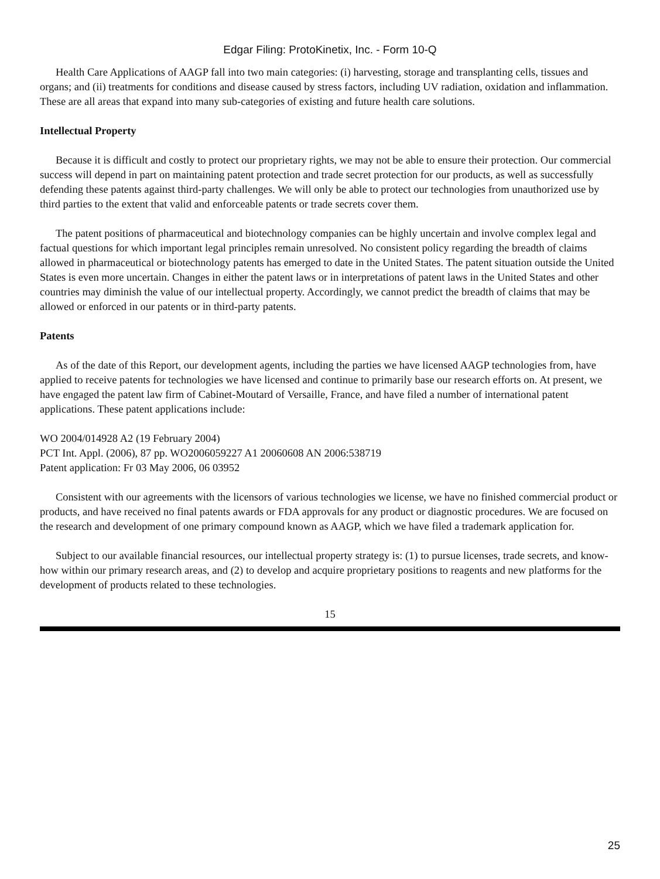Edgar Filing: ProtoKinetix, Inc. - Form 10-Q
Health Care Applications of AAGP fall into two main categories: (i) harvesting, storage and transplanting cells, tissues and organs; and (ii) treatments for conditions and disease caused by stress factors, including UV radiation, oxidation and inflammation. These are all areas that expand into many sub-categories of existing and future health care solutions.
Intellectual Property
Because it is difficult and costly to protect our proprietary rights, we may not be able to ensure their protection. Our commercial success will depend in part on maintaining patent protection and trade secret protection for our products, as well as successfully defending these patents against third-party challenges. We will only be able to protect our technologies from unauthorized use by third parties to the extent that valid and enforceable patents or trade secrets cover them.
The patent positions of pharmaceutical and biotechnology companies can be highly uncertain and involve complex legal and factual questions for which important legal principles remain unresolved. No consistent policy regarding the breadth of claims allowed in pharmaceutical or biotechnology patents has emerged to date in the United States. The patent situation outside the United States is even more uncertain. Changes in either the patent laws or in interpretations of patent laws in the United States and other countries may diminish the value of our intellectual property. Accordingly, we cannot predict the breadth of claims that may be allowed or enforced in our patents or in third-party patents.
Patents
As of the date of this Report, our development agents, including the parties we have licensed AAGP technologies from, have applied to receive patents for technologies we have licensed and continue to primarily base our research efforts on. At present, we have engaged the patent law firm of Cabinet-Moutard of Versaille, France, and have filed a number of international patent applications. These patent applications include:
WO 2004/014928 A2 (19 February 2004)
PCT Int. Appl. (2006), 87 pp. WO2006059227 A1 20060608 AN 2006:538719
Patent application: Fr 03 May 2006, 06 03952
Consistent with our agreements with the licensors of various technologies we license, we have no finished commercial product or products, and have received no final patents awards or FDA approvals for any product or diagnostic procedures. We are focused on the research and development of one primary compound known as AAGP, which we have filed a trademark application for.
Subject to our available financial resources, our intellectual property strategy is: (1) to pursue licenses, trade secrets, and know-how within our primary research areas, and (2) to develop and acquire proprietary positions to reagents and new platforms for the development of products related to these technologies.
15
25